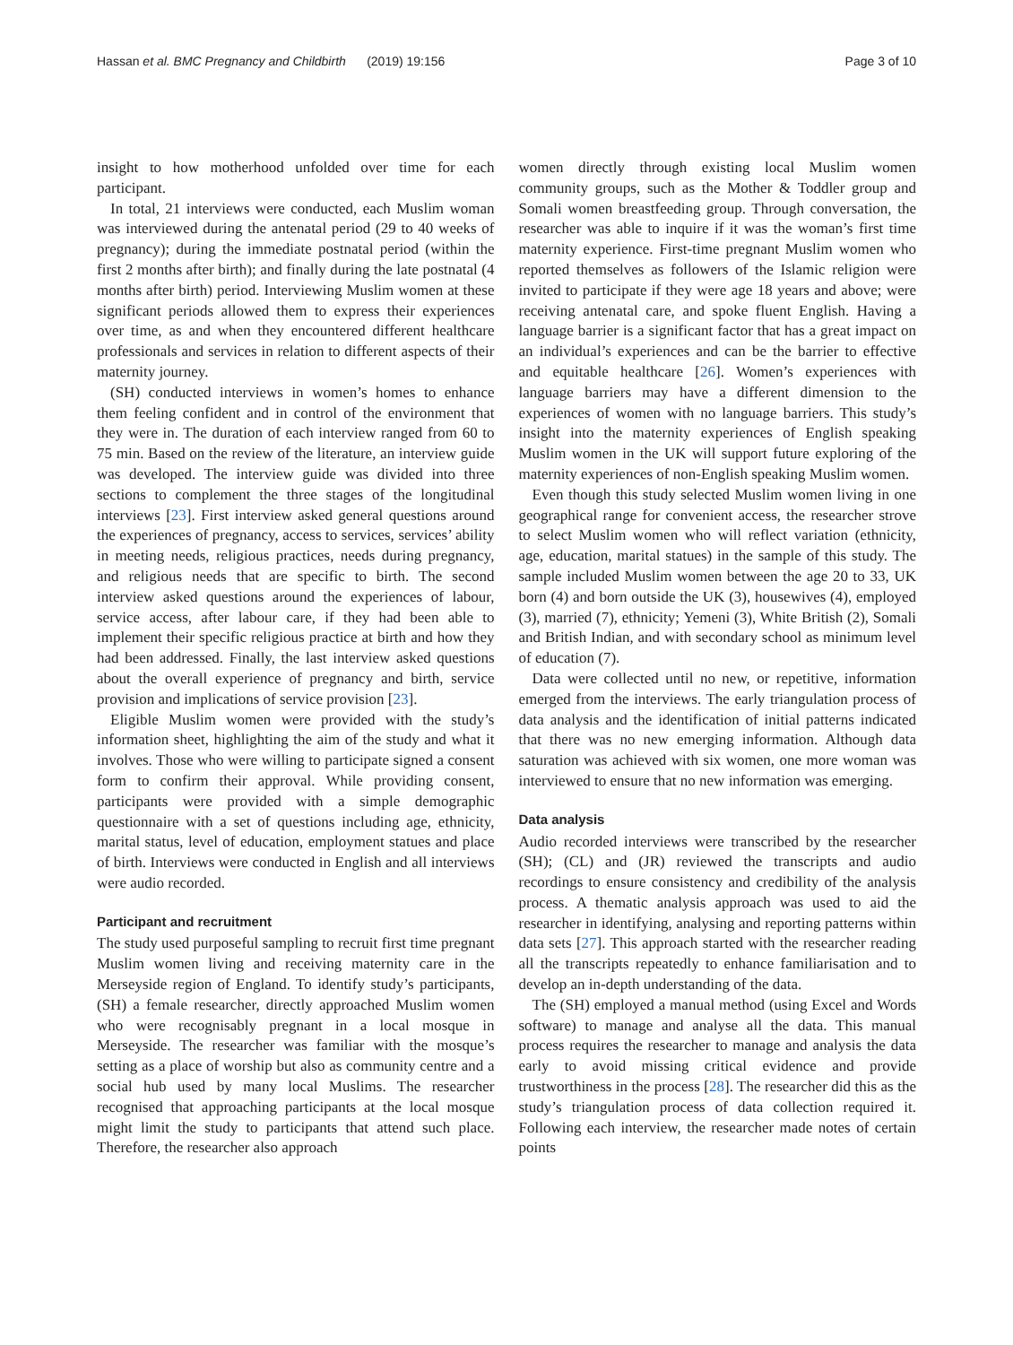Hassan et al. BMC Pregnancy and Childbirth (2019) 19:156 Page 3 of 10
insight to how motherhood unfolded over time for each participant.
In total, 21 interviews were conducted, each Muslim woman was interviewed during the antenatal period (29 to 40 weeks of pregnancy); during the immediate postnatal period (within the first 2 months after birth); and finally during the late postnatal (4 months after birth) period. Interviewing Muslim women at these significant periods allowed them to express their experiences over time, as and when they encountered different healthcare professionals and services in relation to different aspects of their maternity journey.
(SH) conducted interviews in women’s homes to enhance them feeling confident and in control of the environment that they were in. The duration of each interview ranged from 60 to 75 min. Based on the review of the literature, an interview guide was developed. The interview guide was divided into three sections to complement the three stages of the longitudinal interviews [23]. First interview asked general questions around the experiences of pregnancy, access to services, services’ ability in meeting needs, religious practices, needs during pregnancy, and religious needs that are specific to birth. The second interview asked questions around the experiences of labour, service access, after labour care, if they had been able to implement their specific religious practice at birth and how they had been addressed. Finally, the last interview asked questions about the overall experience of pregnancy and birth, service provision and implications of service provision [23].
Eligible Muslim women were provided with the study’s information sheet, highlighting the aim of the study and what it involves. Those who were willing to participate signed a consent form to confirm their approval. While providing consent, participants were provided with a simple demographic questionnaire with a set of questions including age, ethnicity, marital status, level of education, employment statues and place of birth. Interviews were conducted in English and all interviews were audio recorded.
Participant and recruitment
The study used purposeful sampling to recruit first time pregnant Muslim women living and receiving maternity care in the Merseyside region of England. To identify study’s participants, (SH) a female researcher, directly approached Muslim women who were recognisably pregnant in a local mosque in Merseyside. The researcher was familiar with the mosque’s setting as a place of worship but also as community centre and a social hub used by many local Muslims. The researcher recognised that approaching participants at the local mosque might limit the study to participants that attend such place. Therefore, the researcher also approach
women directly through existing local Muslim women community groups, such as the Mother & Toddler group and Somali women breastfeeding group. Through conversation, the researcher was able to inquire if it was the woman’s first time maternity experience. First-time pregnant Muslim women who reported themselves as followers of the Islamic religion were invited to participate if they were age 18 years and above; were receiving antenatal care, and spoke fluent English. Having a language barrier is a significant factor that has a great impact on an individual’s experiences and can be the barrier to effective and equitable healthcare [26]. Women’s experiences with language barriers may have a different dimension to the experiences of women with no language barriers. This study’s insight into the maternity experiences of English speaking Muslim women in the UK will support future exploring of the maternity experiences of non-English speaking Muslim women.
Even though this study selected Muslim women living in one geographical range for convenient access, the researcher strove to select Muslim women who will reflect variation (ethnicity, age, education, marital statues) in the sample of this study. The sample included Muslim women between the age 20 to 33, UK born (4) and born outside the UK (3), housewives (4), employed (3), married (7), ethnicity; Yemeni (3), White British (2), Somali and British Indian, and with secondary school as minimum level of education (7).
Data were collected until no new, or repetitive, information emerged from the interviews. The early triangulation process of data analysis and the identification of initial patterns indicated that there was no new emerging information. Although data saturation was achieved with six women, one more woman was interviewed to ensure that no new information was emerging.
Data analysis
Audio recorded interviews were transcribed by the researcher (SH); (CL) and (JR) reviewed the transcripts and audio recordings to ensure consistency and credibility of the analysis process. A thematic analysis approach was used to aid the researcher in identifying, analysing and reporting patterns within data sets [27]. This approach started with the researcher reading all the transcripts repeatedly to enhance familiarisation and to develop an in-depth understanding of the data.
The (SH) employed a manual method (using Excel and Words software) to manage and analyse all the data. This manual process requires the researcher to manage and analysis the data early to avoid missing critical evidence and provide trustworthiness in the process [28]. The researcher did this as the study’s triangulation process of data collection required it. Following each interview, the researcher made notes of certain points